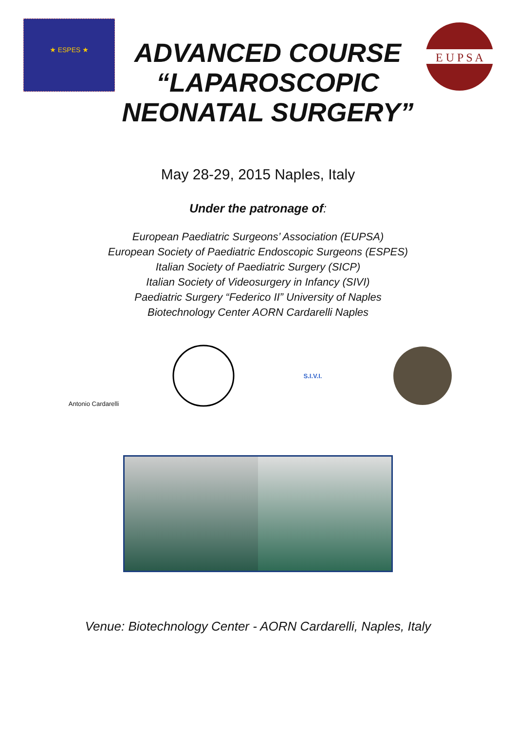★ ESPES ★
ADVANCED COURSE
“LAPAROSCOPIC
NEONATAL SURGERY”
E U P S A
May 28-29, 2015 Naples, Italy
Under the patronage of:
European Paediatric Surgeons’ Association (EUPSA)
European Society of Paediatric Endoscopic Surgeons (ESPES)
Italian Society of Paediatric Surgery (SICP)
Italian Society of Videosurgery in Infancy (SIVI)
Paediatric Surgery “Federico II” University of Naples
Biotechnology Center AORN Cardarelli Naples
Antonio Cardarelli
S.I.V.I.
Venue: Biotechnology Center - AORN Cardarelli, Naples, Italy